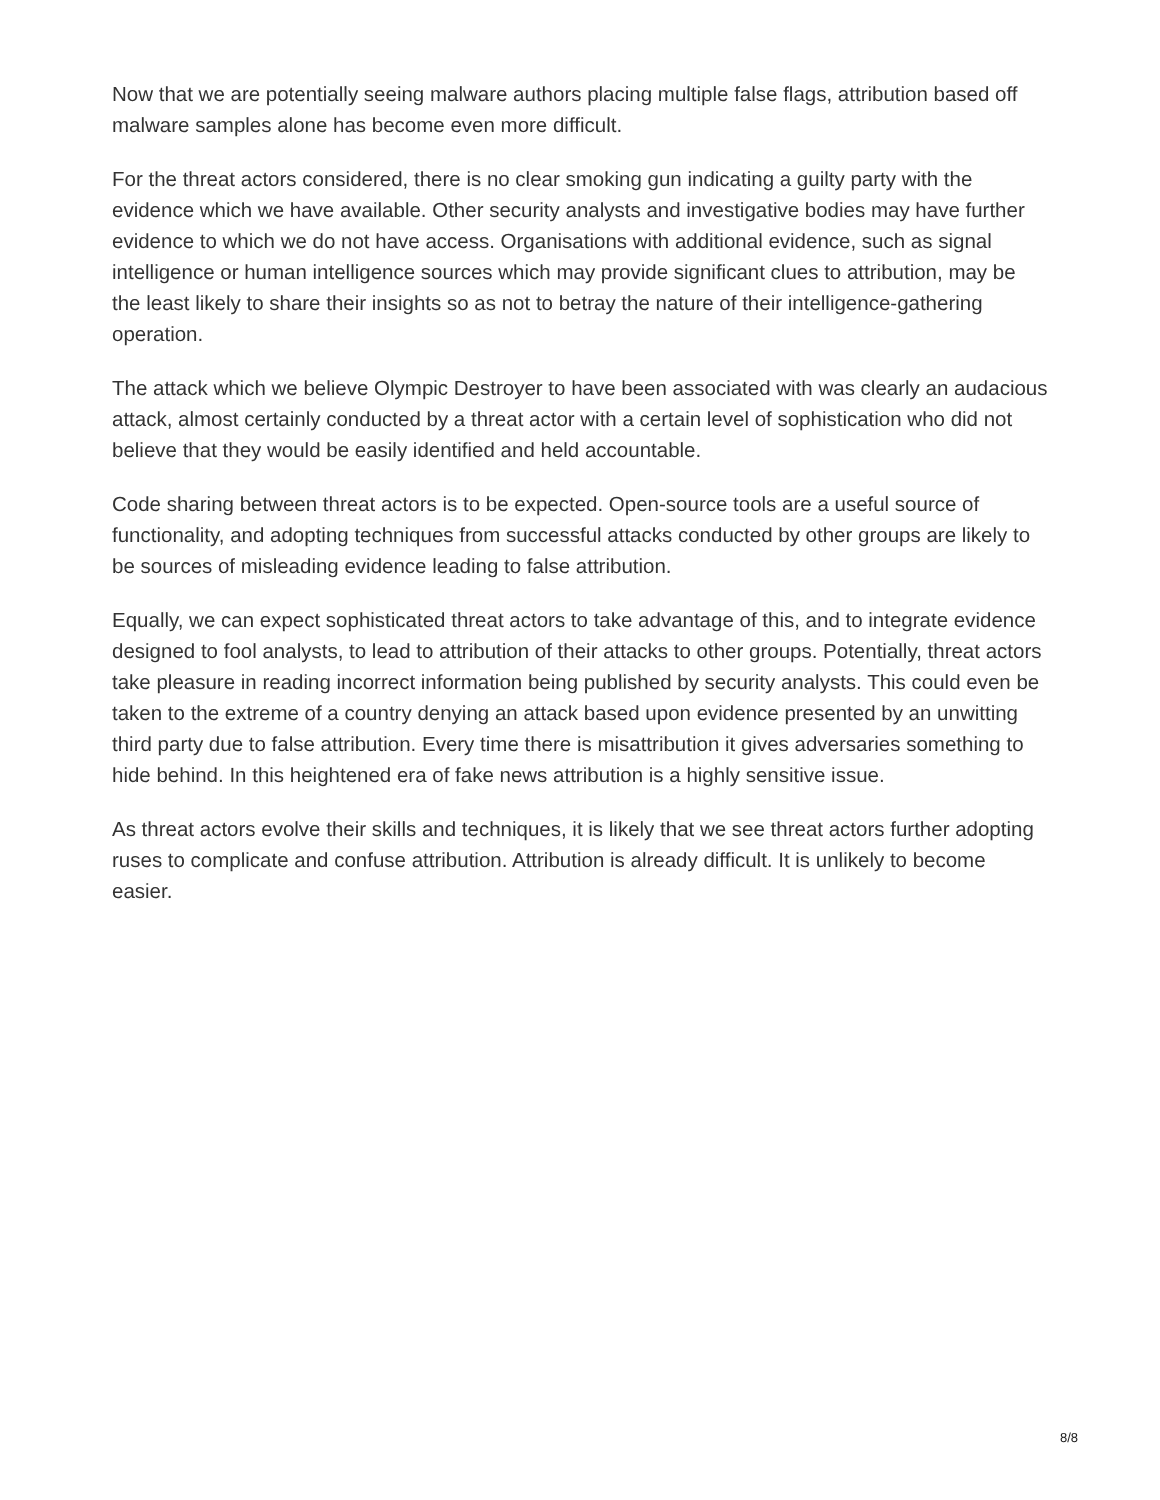Now that we are potentially seeing malware authors placing multiple false flags, attribution based off malware samples alone has become even more difficult.
For the threat actors considered, there is no clear smoking gun indicating a guilty party with the evidence which we have available. Other security analysts and investigative bodies may have further evidence to which we do not have access. Organisations with additional evidence, such as signal intelligence or human intelligence sources which may provide significant clues to attribution, may be the least likely to share their insights so as not to betray the nature of their intelligence-gathering operation.
The attack which we believe Olympic Destroyer to have been associated with was clearly an audacious attack, almost certainly conducted by a threat actor with a certain level of sophistication who did not believe that they would be easily identified and held accountable.
Code sharing between threat actors is to be expected. Open-source tools are a useful source of functionality, and adopting techniques from successful attacks conducted by other groups are likely to be sources of misleading evidence leading to false attribution.
Equally, we can expect sophisticated threat actors to take advantage of this, and to integrate evidence designed to fool analysts, to lead to attribution of their attacks to other groups. Potentially, threat actors take pleasure in reading incorrect information being published by security analysts. This could even be taken to the extreme of a country denying an attack based upon evidence presented by an unwitting third party due to false attribution. Every time there is misattribution it gives adversaries something to hide behind. In this heightened era of fake news attribution is a highly sensitive issue.
As threat actors evolve their skills and techniques, it is likely that we see threat actors further adopting ruses to complicate and confuse attribution. Attribution is already difficult. It is unlikely to become easier.
8/8